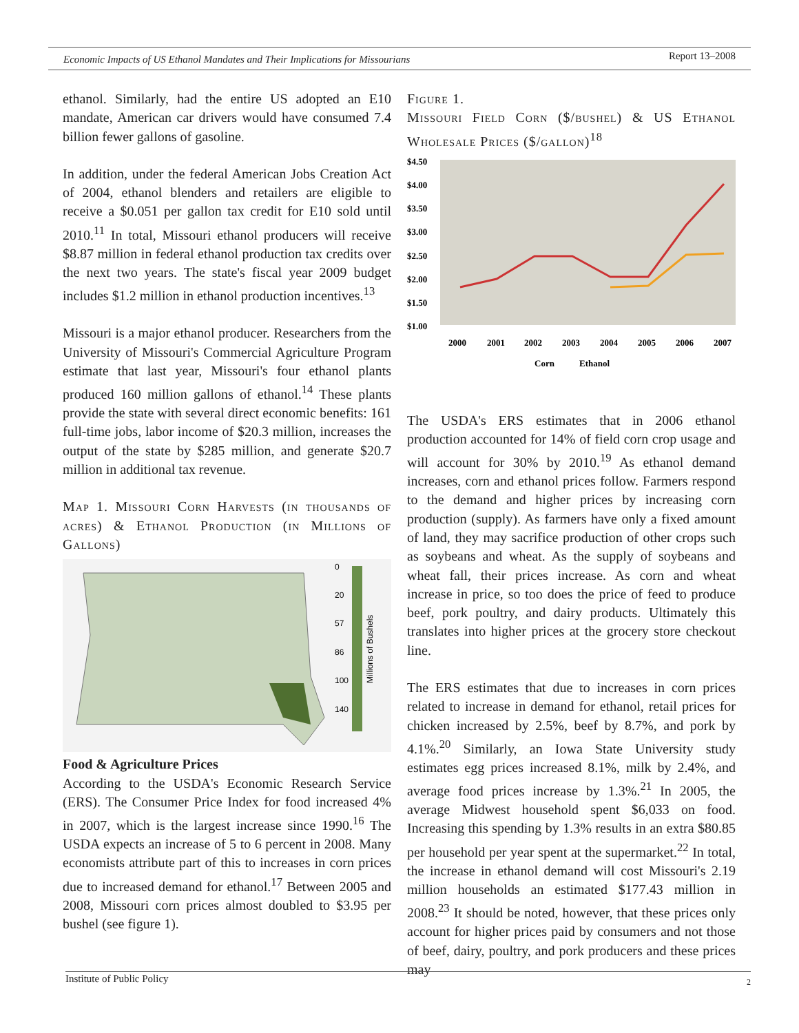Economic Impacts of US Ethanol Mandates and Their Implications for Missourians Report 13–2008
ethanol. Similarly, had the entire US adopted an E10 mandate, American car drivers would have consumed 7.4 billion fewer gallons of gasoline.
In addition, under the federal American Jobs Creation Act of 2004, ethanol blenders and retailers are eligible to receive a $0.051 per gallon tax credit for E10 sold until 2010.<sup>11</sup> In total, Missouri ethanol producers will receive $8.87 million in federal ethanol production tax credits over the next two years. The state's fiscal year 2009 budget includes $1.2 million in ethanol production incentives.<sup>13</sup>
Missouri is a major ethanol producer. Researchers from the University of Missouri's Commercial Agriculture Program estimate that last year, Missouri's four ethanol plants produced 160 million gallons of ethanol.<sup>14</sup> These plants provide the state with several direct economic benefits: 161 full-time jobs, labor income of $20.3 million, increases the output of the state by $285 million, and generate $20.7 million in additional tax revenue.
Map 1. Missouri Corn Harvests (in thousands of acres) & Ethanol Production (in Millions of Gallons)
0
20
57
86
100
140
Millions of Bushels
Food & Agriculture Prices
According to the USDA's Economic Research Service (ERS). The Consumer Price Index for food increased 4% in 2007, which is the largest increase since 1990.<sup>16</sup> The USDA expects an increase of 5 to 6 percent in 2008. Many economists attribute part of this to increases in corn prices due to increased demand for ethanol.<sup>17</sup> Between 2005 and 2008, Missouri corn prices almost doubled to $3.95 per bushel (see figure 1).
Figure 1.
Missouri Field Corn ($/bushel) & US Ethanol Wholesale Prices ($/gallon)<sup>18</sup>
$4.50
$4.00
$3.50
$3.00
$2.50
$2.00
$1.50
$1.00
2000
2001
2002
2003
2004
2005
2006
2007
Corn
Ethanol
The USDA's ERS estimates that in 2006 ethanol production accounted for 14% of field corn crop usage and will account for 30% by 2010.<sup>19</sup> As ethanol demand increases, corn and ethanol prices follow. Farmers respond to the demand and higher prices by increasing corn production (supply). As farmers have only a fixed amount of land, they may sacrifice production of other crops such as soybeans and wheat. As the supply of soybeans and wheat fall, their prices increase. As corn and wheat increase in price, so too does the price of feed to produce beef, pork poultry, and dairy products. Ultimately this translates into higher prices at the grocery store checkout line.
The ERS estimates that due to increases in corn prices related to increase in demand for ethanol, retail prices for chicken increased by 2.5%, beef by 8.7%, and pork by 4.1%.<sup>20</sup> Similarly, an Iowa State University study estimates egg prices increased 8.1%, milk by 2.4%, and average food prices increase by 1.3%.<sup>21</sup> In 2005, the average Midwest household spent $6,033 on food. Increasing this spending by 1.3% results in an extra $80.85 per household per year spent at the supermarket.<sup>22</sup> In total, the increase in ethanol demand will cost Missouri's 2.19 million households an estimated $177.43 million in 2008.<sup>23</sup> It should be noted, however, that these prices only account for higher prices paid by consumers and not those of beef, dairy, poultry, and pork producers and these prices may
Institute of Public Policy 2